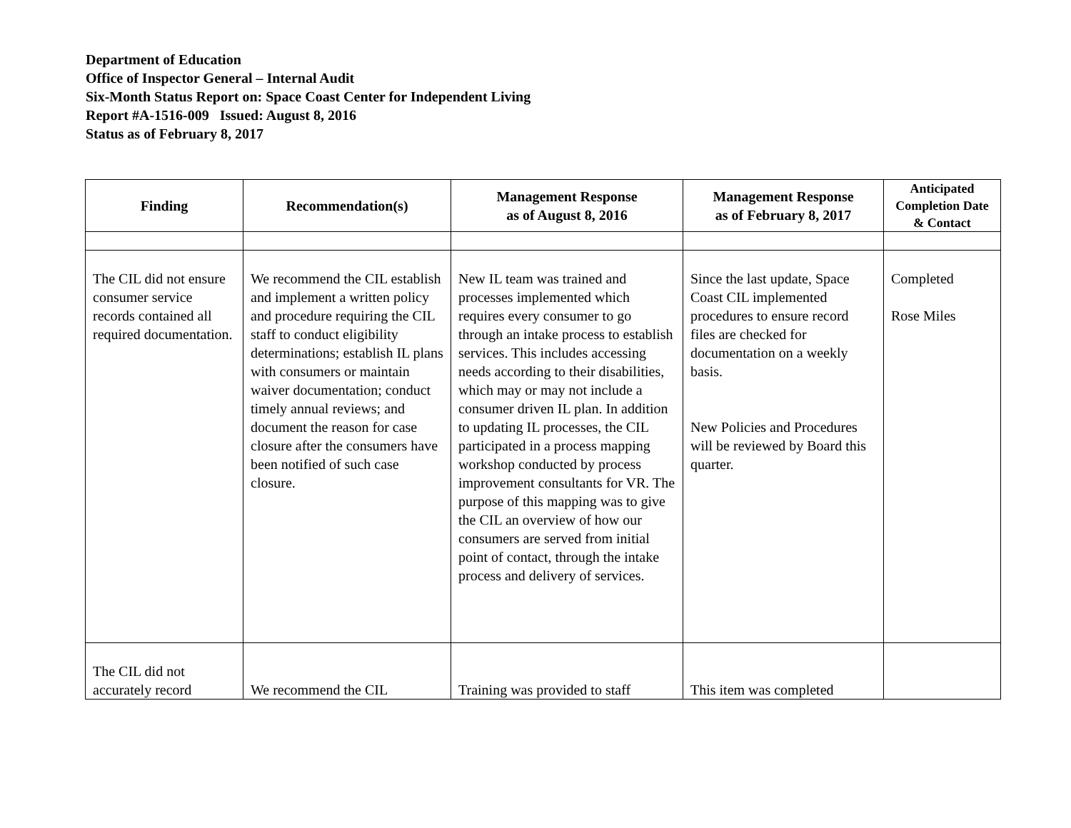Department of Education
Office of Inspector General – Internal Audit
Six-Month Status Report on: Space Coast Center for Independent Living
Report #A-1516-009 Issued: August 8, 2016
Status as of February 8, 2017
| Finding | Recommendation(s) | Management Response as of August 8, 2016 | Management Response as of February 8, 2017 | Anticipated Completion Date & Contact |
| --- | --- | --- | --- | --- |
| The CIL did not ensure consumer service records contained all required documentation. | We recommend the CIL establish and implement a written policy and procedure requiring the CIL staff to conduct eligibility determinations; establish IL plans with consumers or maintain waiver documentation; conduct timely annual reviews; and document the reason for case closure after the consumers have been notified of such case closure. | New IL team was trained and processes implemented which requires every consumer to go through an intake process to establish services. This includes accessing needs according to their disabilities, which may or may not include a consumer driven IL plan. In addition to updating IL processes, the CIL participated in a process mapping workshop conducted by process improvement consultants for VR. The purpose of this mapping was to give the CIL an overview of how our consumers are served from initial point of contact, through the intake process and delivery of services. | Since the last update, Space Coast CIL implemented procedures to ensure record files are checked for documentation on a weekly basis. New Policies and Procedures will be reviewed by Board this quarter. | Completed Rose Miles |
| The CIL did not accurately record | We recommend the CIL | Training was provided to staff | This item was completed | |